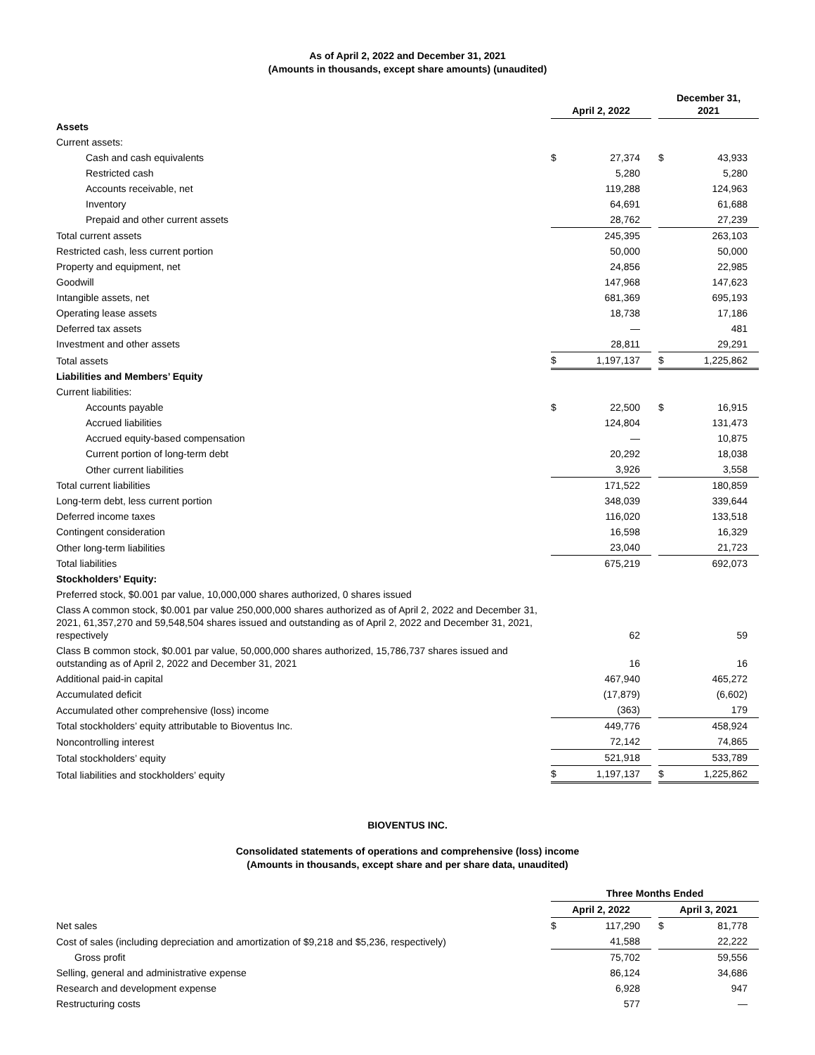As of April 2, 2022 and December 31, 2021
(Amounts in thousands, except share amounts) (unaudited)
| | April 2, 2022 | | | December 31, 2021 | |
| --- | --- | --- | --- | --- | --- |
| Assets | | | | | |
| Current assets: | | | | | |
| Cash and cash equivalents | $ | 27,374 | | $ | 43,933 |
| Restricted cash | | 5,280 | | | 5,280 |
| Accounts receivable, net | | 119,288 | | | 124,963 |
| Inventory | | 64,691 | | | 61,688 |
| Prepaid and other current assets | | 28,762 | | | 27,239 |
| Total current assets | | 245,395 | | | 263,103 |
| Restricted cash, less current portion | | 50,000 | | | 50,000 |
| Property and equipment, net | | 24,856 | | | 22,985 |
| Goodwill | | 147,968 | | | 147,623 |
| Intangible assets, net | | 681,369 | | | 695,193 |
| Operating lease assets | | 18,738 | | | 17,186 |
| Deferred tax assets | | — | | | 481 |
| Investment and other assets | | 28,811 | | | 29,291 |
| Total assets | $ | 1,197,137 | | $ | 1,225,862 |
| Liabilities and Members’ Equity | | | | | |
| Current liabilities: | | | | | |
| Accounts payable | $ | 22,500 | | $ | 16,915 |
| Accrued liabilities | | 124,804 | | | 131,473 |
| Accrued equity-based compensation | | — | | | 10,875 |
| Current portion of long-term debt | | 20,292 | | | 18,038 |
| Other current liabilities | | 3,926 | | | 3,558 |
| Total current liabilities | | 171,522 | | | 180,859 |
| Long-term debt, less current portion | | 348,039 | | | 339,644 |
| Deferred income taxes | | 116,020 | | | 133,518 |
| Contingent consideration | | 16,598 | | | 16,329 |
| Other long-term liabilities | | 23,040 | | | 21,723 |
| Total liabilities | | 675,219 | | | 692,073 |
| Stockholders’ Equity: | | | | | |
| Preferred stock, $0.001 par value, 10,000,000 shares authorized, 0 shares issued | | | | | |
| Class A common stock, $0.001 par value 250,000,000 shares authorized as of April 2, 2022 and December 31, 2021, 61,357,270 and 59,548,504 shares issued and outstanding as of April 2, 2022 and December 31, 2021, respectively | | 62 | | | 59 |
| Class B common stock, $0.001 par value, 50,000,000 shares authorized, 15,786,737 shares issued and outstanding as of April 2, 2022 and December 31, 2021 | | 16 | | | 16 |
| Additional paid-in capital | | 467,940 | | | 465,272 |
| Accumulated deficit | | (17,879) | | | (6,602) |
| Accumulated other comprehensive (loss) income | | (363) | | | 179 |
| Total stockholders’ equity attributable to Bioventus Inc. | | 449,776 | | | 458,924 |
| Noncontrolling interest | | 72,142 | | | 74,865 |
| Total stockholders’ equity | | 521,918 | | | 533,789 |
| Total liabilities and stockholders’ equity | $ | 1,197,137 | | $ | 1,225,862 |
BIOVENTUS INC.
Consolidated statements of operations and comprehensive (loss) income
(Amounts in thousands, except share and per share data, unaudited)
| | Three Months Ended | | | | |
| --- | --- | --- | --- | --- | --- |
| | April 2, 2022 | | | April 3, 2021 | |
| Net sales | $ | 117,290 | | $ | 81,778 |
| Cost of sales (including depreciation and amortization of $9,218 and $5,236, respectively) | | 41,588 | | | 22,222 |
| Gross profit | | 75,702 | | | 59,556 |
| Selling, general and administrative expense | | 86,124 | | | 34,686 |
| Research and development expense | | 6,928 | | | 947 |
| Restructuring costs | | 577 | | | — |